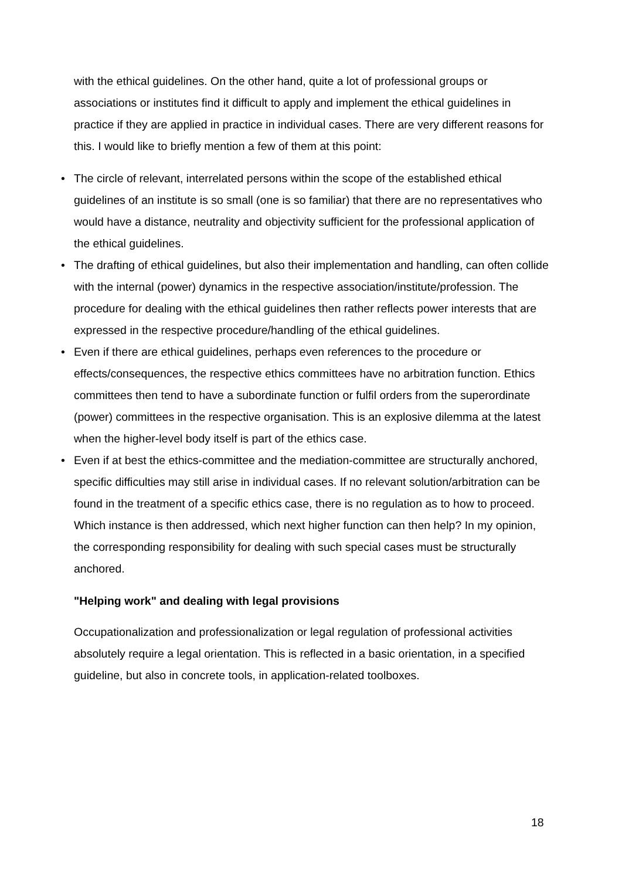with the ethical guidelines. On the other hand, quite a lot of professional groups or associations or institutes find it difficult to apply and implement the ethical guidelines in practice if they are applied in practice in individual cases. There are very different reasons for this. I would like to briefly mention a few of them at this point:
• The circle of relevant, interrelated persons within the scope of the established ethical guidelines of an institute is so small (one is so familiar) that there are no representatives who would have a distance, neutrality and objectivity sufficient for the professional application of the ethical guidelines.
• The drafting of ethical guidelines, but also their implementation and handling, can often collide with the internal (power) dynamics in the respective association/institute/profession. The procedure for dealing with the ethical guidelines then rather reflects power interests that are expressed in the respective procedure/handling of the ethical guidelines.
• Even if there are ethical guidelines, perhaps even references to the procedure or effects/consequences, the respective ethics committees have no arbitration function. Ethics committees then tend to have a subordinate function or fulfil orders from the superordinate (power) committees in the respective organisation. This is an explosive dilemma at the latest when the higher-level body itself is part of the ethics case.
• Even if at best the ethics-committee and the mediation-committee are structurally anchored, specific difficulties may still arise in individual cases. If no relevant solution/arbitration can be found in the treatment of a specific ethics case, there is no regulation as to how to proceed. Which instance is then addressed, which next higher function can then help? In my opinion, the corresponding responsibility for dealing with such special cases must be structurally anchored.
"Helping work" and dealing with legal provisions
Occupationalization and professionalization or legal regulation of professional activities absolutely require a legal orientation. This is reflected in a basic orientation, in a specified guideline, but also in concrete tools, in application-related toolboxes.
18